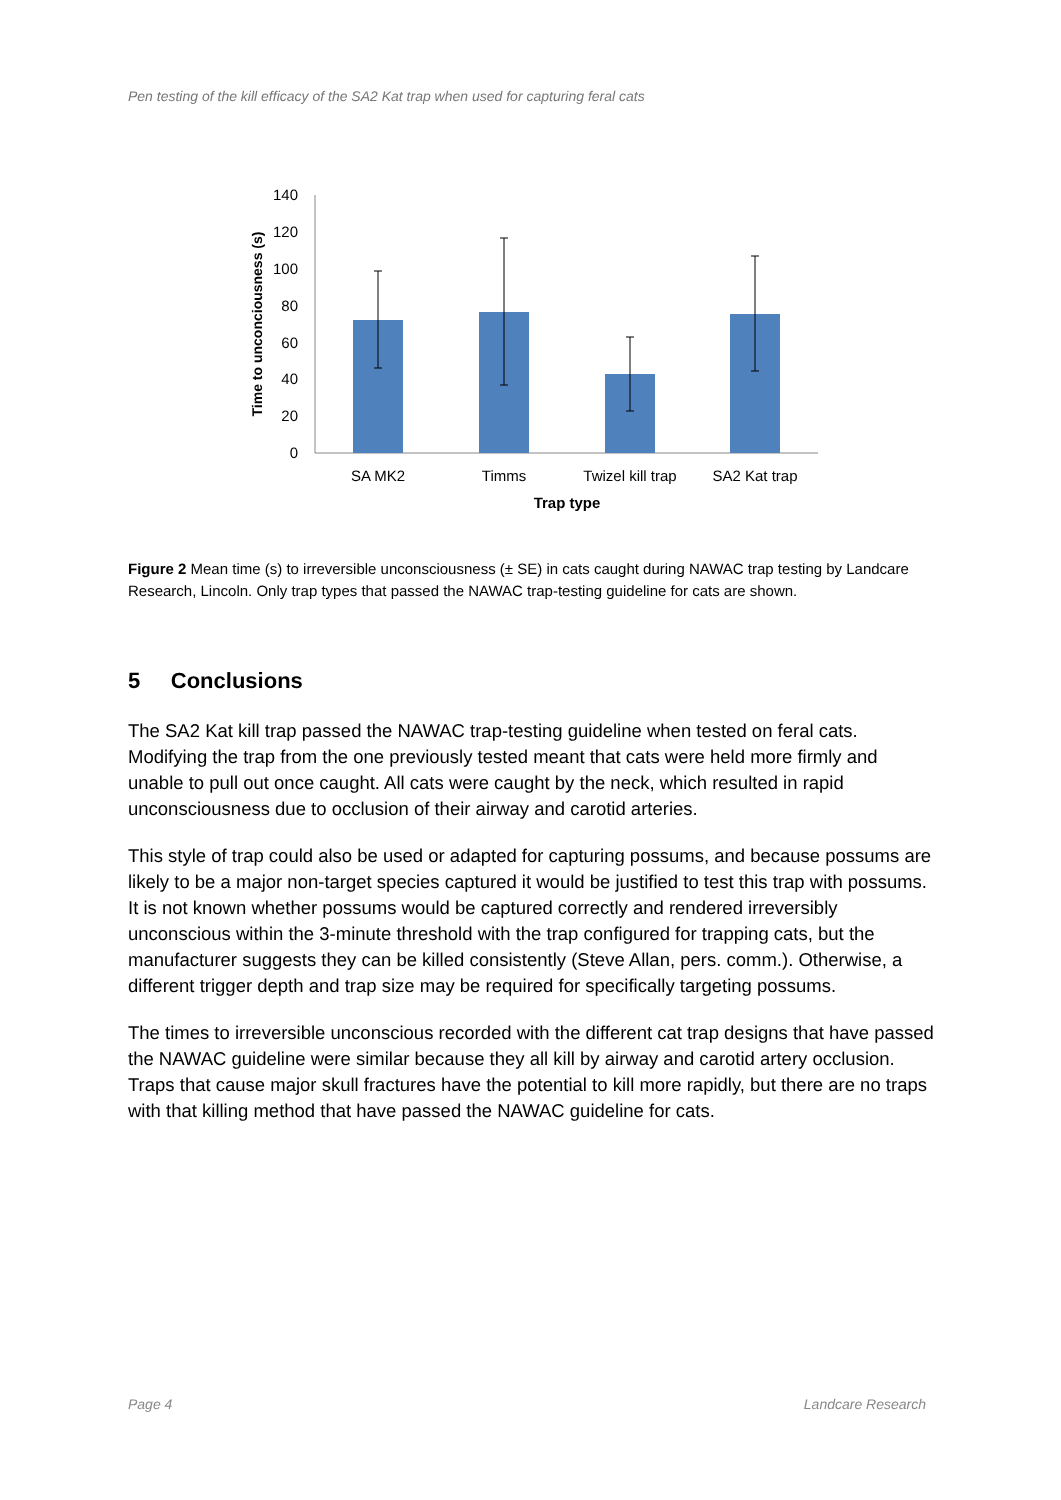Pen testing of the kill efficacy of the SA2 Kat trap when used for capturing feral cats
140
120
100
80
60
40
20
0
SA MK2
Timms
Twizel kill trap
SA2 Kat trap
Trap type
Time to unconciousness (s)
Figure 2 Mean time (s) to irreversible unconsciousness (± SE) in cats caught during NAWAC trap testing by Landcare Research, Lincoln. Only trap types that passed the NAWAC trap-testing guideline for cats are shown.
5 Conclusions
The SA2 Kat kill trap passed the NAWAC trap-testing guideline when tested on feral cats. Modifying the trap from the one previously tested meant that cats were held more firmly and unable to pull out once caught. All cats were caught by the neck, which resulted in rapid unconsciousness due to occlusion of their airway and carotid arteries.
This style of trap could also be used or adapted for capturing possums, and because possums are likely to be a major non-target species captured it would be justified to test this trap with possums. It is not known whether possums would be captured correctly and rendered irreversibly unconscious within the 3-minute threshold with the trap configured for trapping cats, but the manufacturer suggests they can be killed consistently (Steve Allan, pers. comm.). Otherwise, a different trigger depth and trap size may be required for specifically targeting possums.
The times to irreversible unconscious recorded with the different cat trap designs that have passed the NAWAC guideline were similar because they all kill by airway and carotid artery occlusion. Traps that cause major skull fractures have the potential to kill more rapidly, but there are no traps with that killing method that have passed the NAWAC guideline for cats.
Page 4 Landcare Research